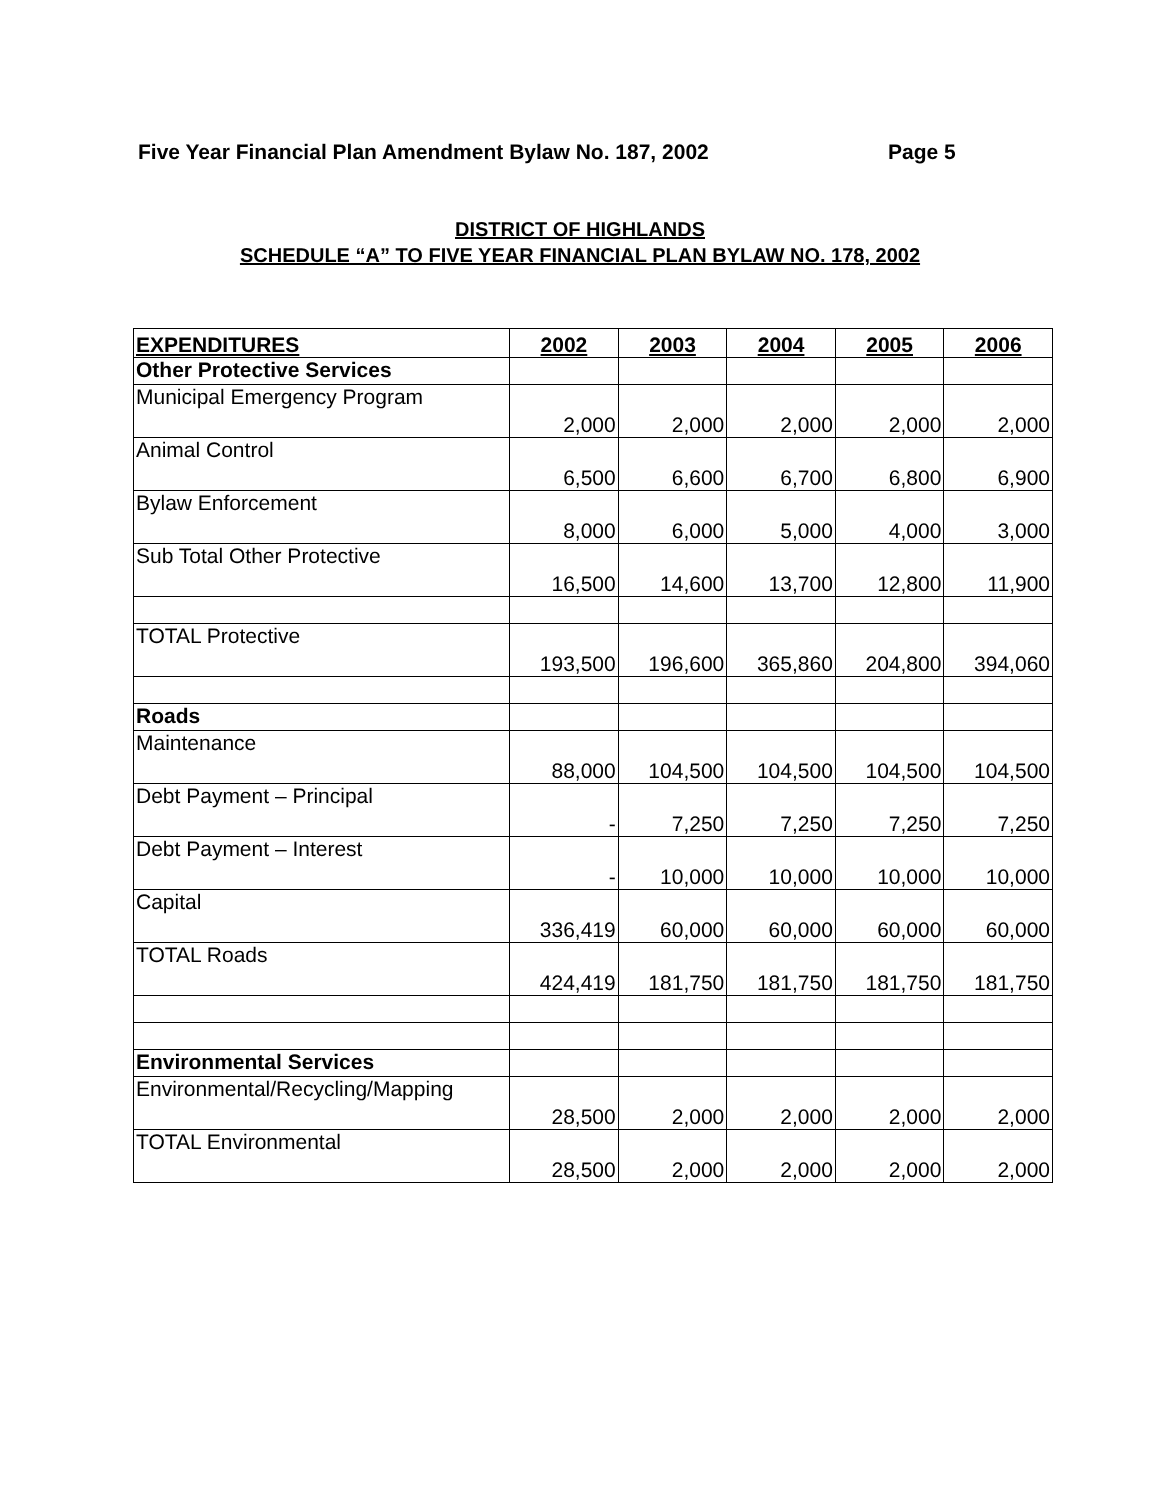Five Year Financial Plan Amendment Bylaw No. 187, 2002 Page 5
DISTRICT OF HIGHLANDS
SCHEDULE “A” TO FIVE YEAR FINANCIAL PLAN BYLAW NO. 178, 2002
| EXPENDITURES | 2002 | 2003 | 2004 | 2005 | 2006 |
| --- | --- | --- | --- | --- | --- |
| Other Protective Services | | | | | |
| Municipal Emergency Program | 2,000 | 2,000 | 2,000 | 2,000 | 2,000 |
| Animal Control | 6,500 | 6,600 | 6,700 | 6,800 | 6,900 |
| Bylaw Enforcement | 8,000 | 6,000 | 5,000 | 4,000 | 3,000 |
| Sub Total Other Protective | 16,500 | 14,600 | 13,700 | 12,800 | 11,900 |
| TOTAL Protective | 193,500 | 196,600 | 365,860 | 204,800 | 394,060 |
| Roads | | | | | |
| Maintenance | 88,000 | 104,500 | 104,500 | 104,500 | 104,500 |
| Debt Payment – Principal | - | 7,250 | 7,250 | 7,250 | 7,250 |
| Debt Payment – Interest | - | 10,000 | 10,000 | 10,000 | 10,000 |
| Capital | 336,419 | 60,000 | 60,000 | 60,000 | 60,000 |
| TOTAL Roads | 424,419 | 181,750 | 181,750 | 181,750 | 181,750 |
| Environmental Services | | | | | |
| Environmental/Recycling/Mapping | 28,500 | 2,000 | 2,000 | 2,000 | 2,000 |
| TOTAL Environmental | 28,500 | 2,000 | 2,000 | 2,000 | 2,000 |